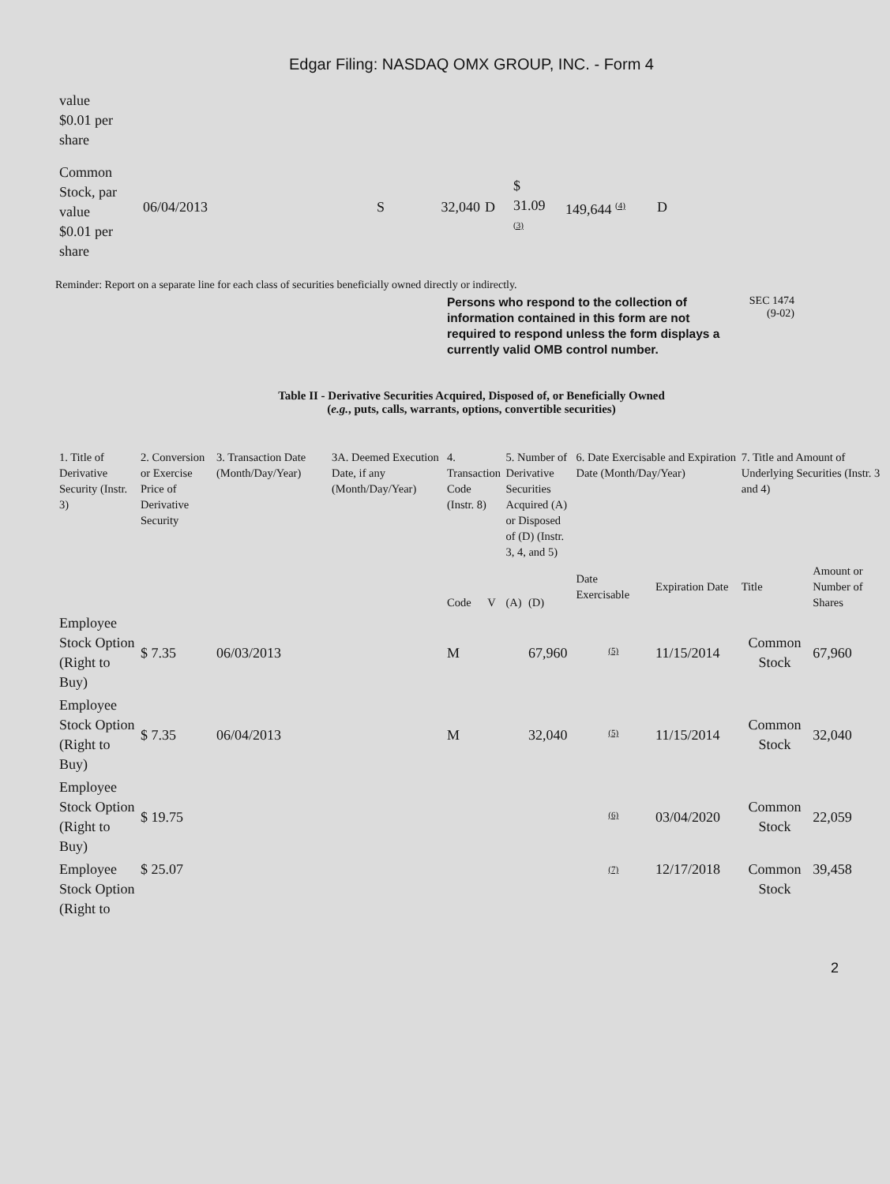Edgar Filing: NASDAQ OMX GROUP, INC. - Form 4
| value $0.01 per share | | | | | | | |
| Common Stock, par value $0.01 per share | 06/04/2013 | S | 32,040 | D | $ 31.09 (3) | 149,644 (4) | D |
Reminder: Report on a separate line for each class of securities beneficially owned directly or indirectly.
Persons who respond to the collection of information contained in this form are not required to respond unless the form displays a currently valid OMB control number.
SEC 1474
(9-02)
Table II - Derivative Securities Acquired, Disposed of, or Beneficially Owned
(e.g., puts, calls, warrants, options, convertible securities)
| 1. Title of Derivative Security (Instr. 3) | 2. Conversion or Exercise Price of Derivative Security | 3. Transaction Date (Month/Day/Year) | 3A. Deemed Execution Date, if any (Month/Day/Year) | 4. Transaction Code (Instr. 8) | | 5. Number of Derivative Securities Acquired (A) or Disposed of (D) (Instr. 3, 4, and 5) | | 6. Date Exercisable and Expiration Date (Month/Day/Year) | | 7. Title and Amount of Underlying Securities (Instr. 3 and 4) | |
| --- | --- | --- | --- | --- | --- | --- | --- | --- | --- | --- | --- |
| | | | | Code | V | (A) | (D) | Date Exercisable | Expiration Date | Title | Amount or Number of Shares |
| Employee Stock Option (Right to Buy) | $ 7.35 | 06/03/2013 | | M | | | 67,960 | (5) | 11/15/2014 | Common Stock | 67,960 |
| Employee Stock Option (Right to Buy) | $ 7.35 | 06/04/2013 | | M | | | 32,040 | (5) | 11/15/2014 | Common Stock | 32,040 |
| Employee Stock Option (Right to Buy) | $ 19.75 | | | | | | | (6) | 03/04/2020 | Common Stock | 22,059 |
| Employee Stock Option (Right to | $ 25.07 | | | | | | | (7) | 12/17/2018 | Common Stock | 39,458 |
2